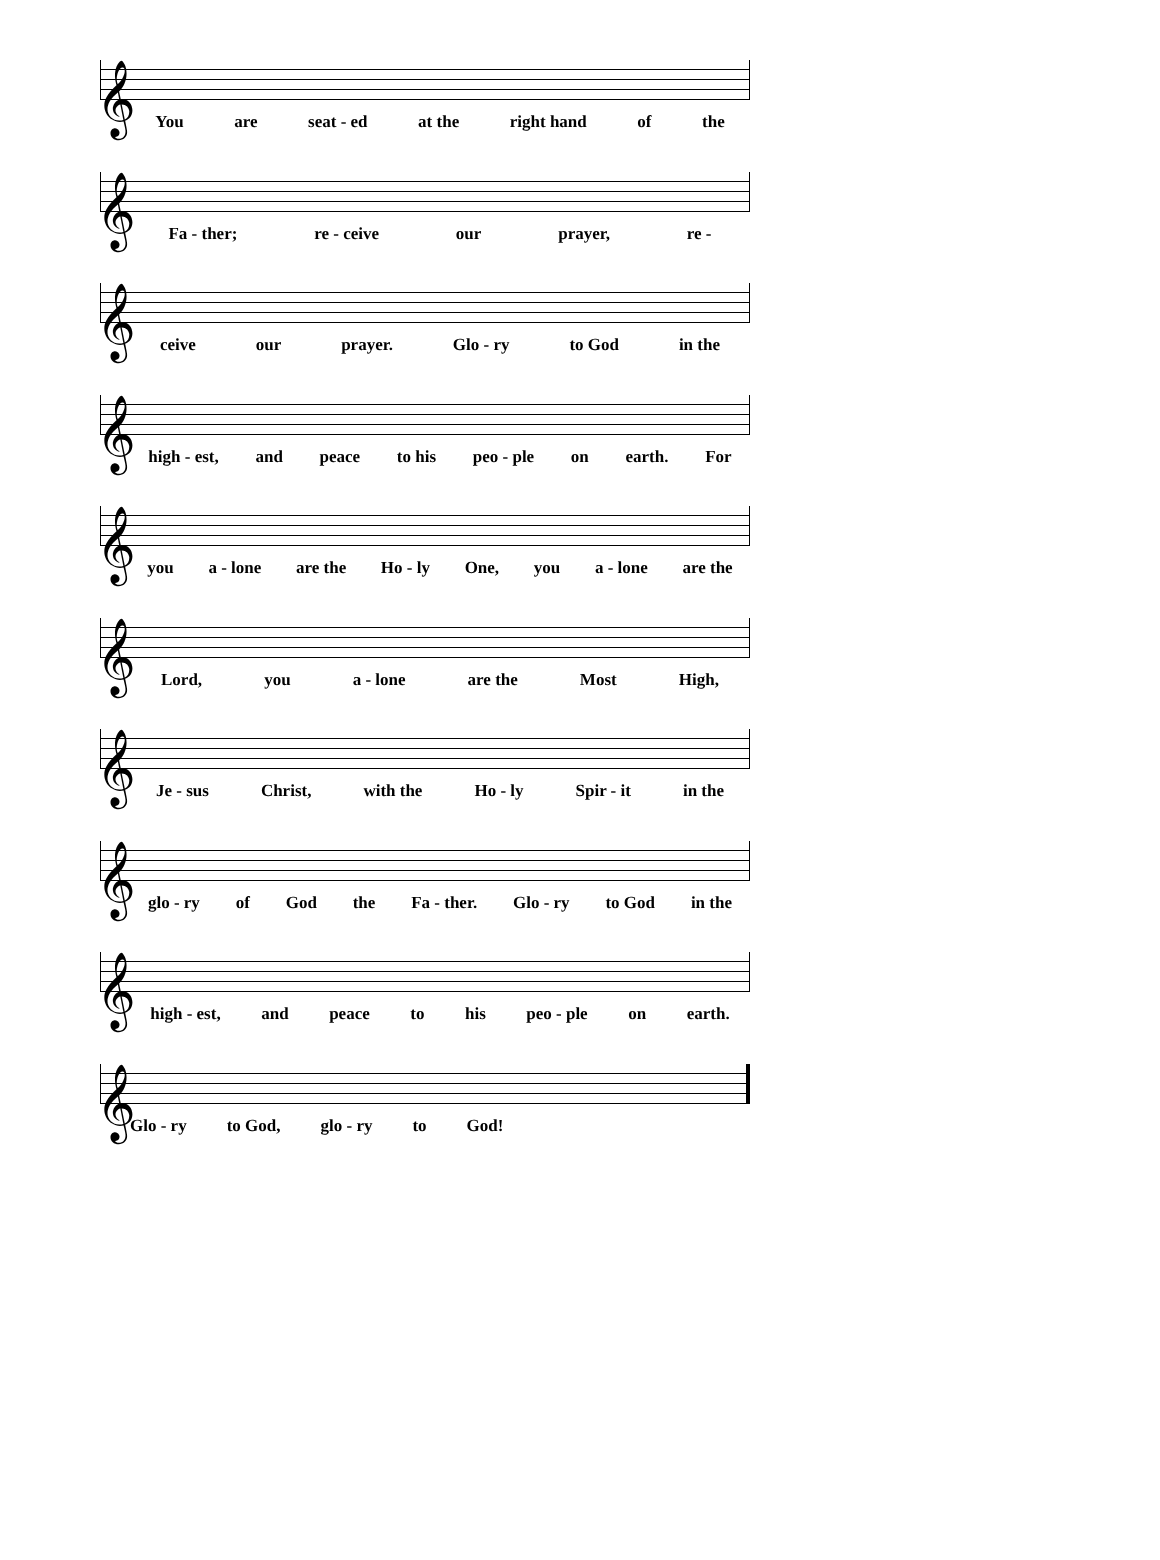𝄞
You are seat - ed at the right hand of the
𝄞
Fa - ther; re - ceive our prayer, re -
𝄞
ceive our prayer. Glo - ry to God in the
𝄞
high - est, and peace to his peo - ple on earth. For
𝄞
you a - lone are the Ho - ly One, you a - lone are the
𝄞
Lord, you a - lone are the Most High,
𝄞
Je - sus Christ, with the Ho - ly Spir - it in the
𝄞
glo - ry of God the Fa - ther. Glo - ry to God in the
𝄞
high - est, and peace to his peo - ple on earth.
𝄞
Glo - ry to God, glo - ry to God!